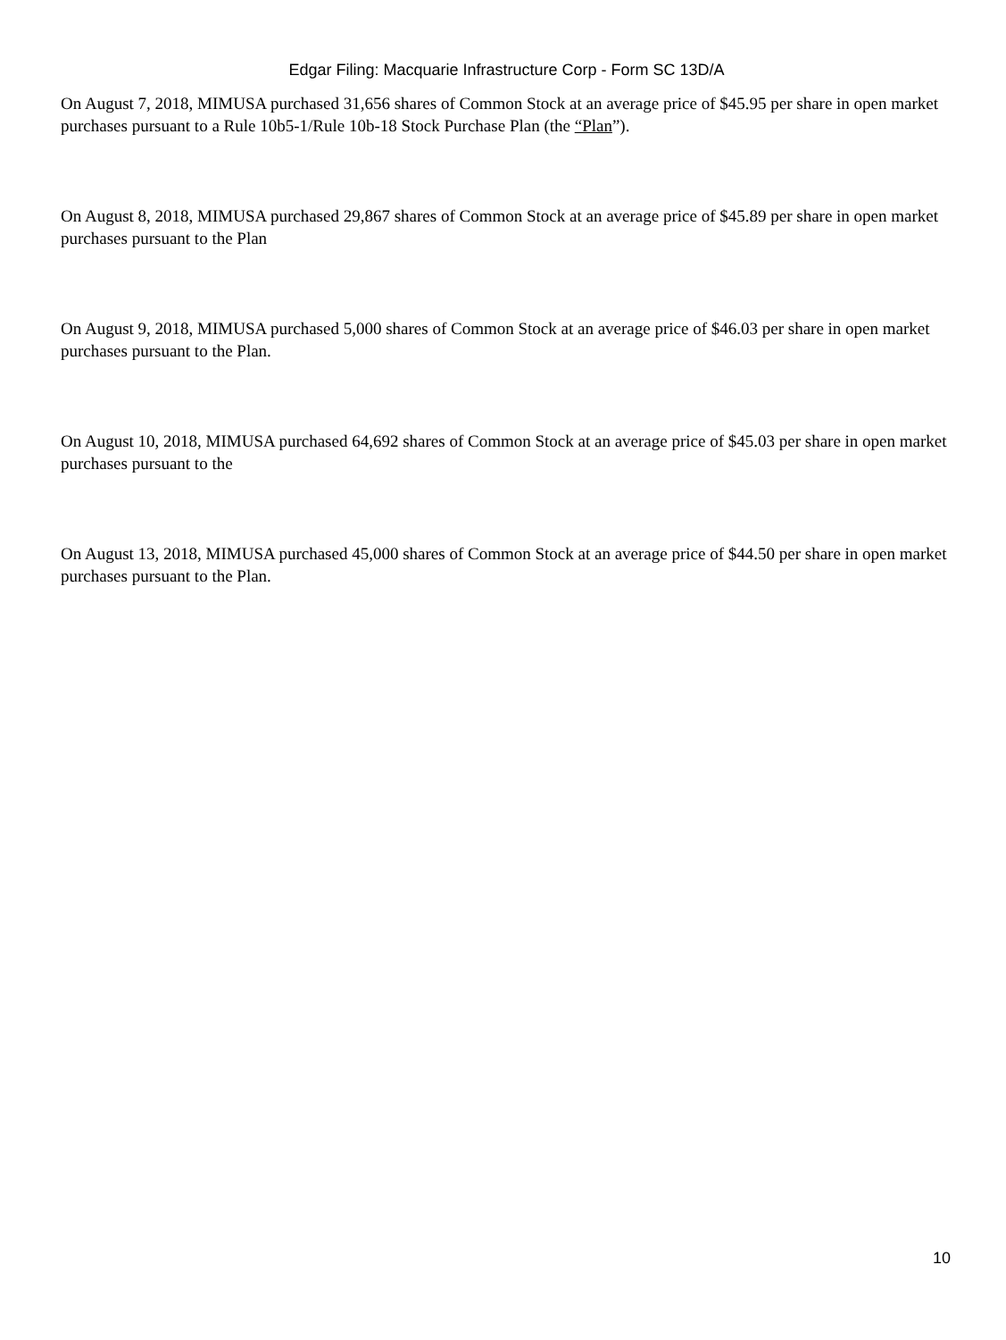Edgar Filing: Macquarie Infrastructure Corp - Form SC 13D/A
On August 7, 2018, MIMUSA purchased 31,656 shares of Common Stock at an average price of $45.95 per share in open market purchases pursuant to a Rule 10b5-1/Rule 10b-18 Stock Purchase Plan (the “Plan”).
On August 8, 2018, MIMUSA purchased 29,867 shares of Common Stock at an average price of $45.89 per share in open market purchases pursuant to the Plan
On August 9, 2018, MIMUSA purchased 5,000 shares of Common Stock at an average price of $46.03 per share in open market purchases pursuant to the Plan.
On August 10, 2018, MIMUSA purchased 64,692 shares of Common Stock at an average price of $45.03 per share in open market purchases pursuant to the
On August 13, 2018, MIMUSA purchased 45,000 shares of Common Stock at an average price of $44.50 per share in open market purchases pursuant to the Plan.
10